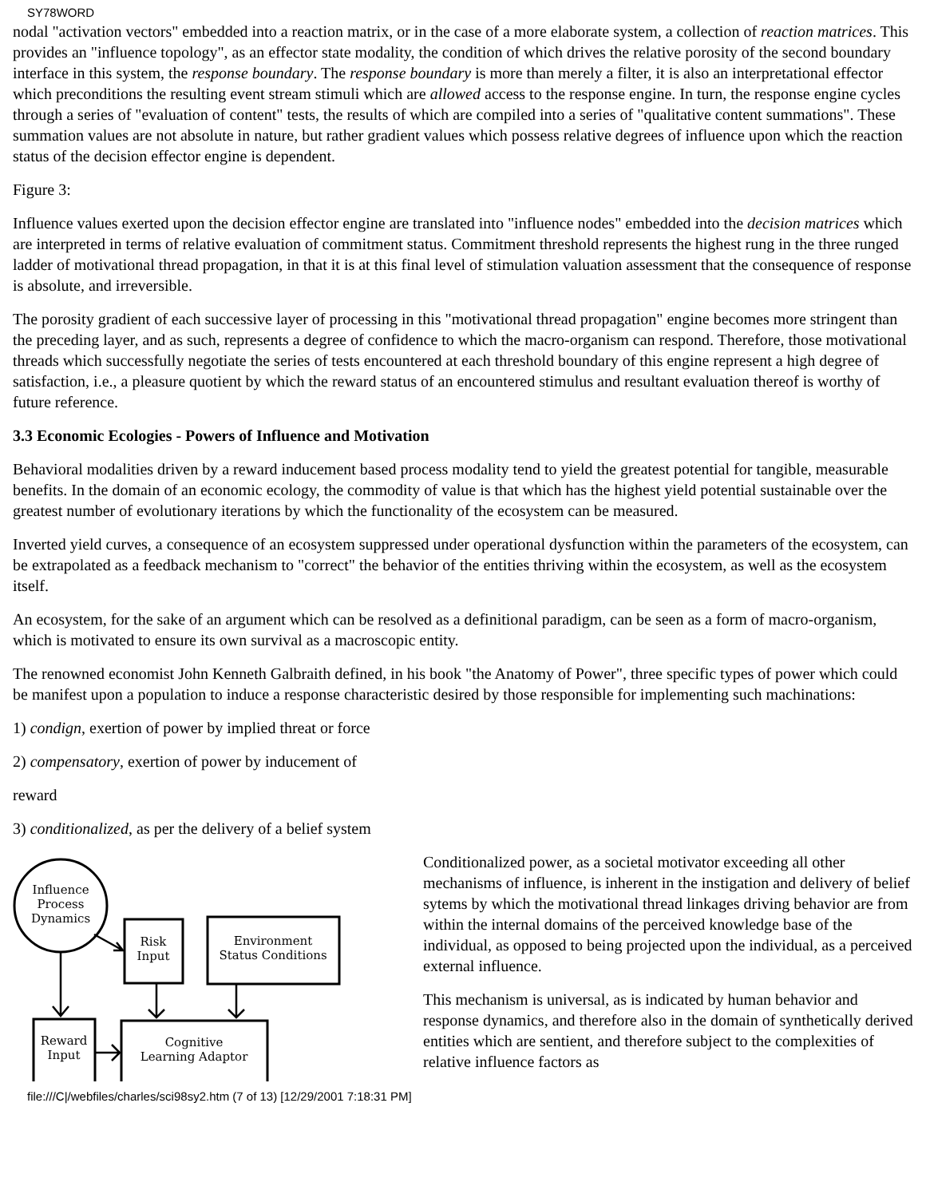SY78WORD
nodal "activation vectors" embedded into a reaction matrix, or in the case of a more elaborate system, a collection of reaction matrices. This provides an "influence topology", as an effector state modality, the condition of which drives the relative porosity of the second boundary interface in this system, the response boundary. The response boundary is more than merely a filter, it is also an interpretational effector which preconditions the resulting event stream stimuli which are allowed access to the response engine. In turn, the response engine cycles through a series of "evaluation of content" tests, the results of which are compiled into a series of "qualitative content summations". These summation values are not absolute in nature, but rather gradient values which possess relative degrees of influence upon which the reaction status of the decision effector engine is dependent.
Figure 3:
Influence values exerted upon the decision effector engine are translated into "influence nodes" embedded into the decision matrices which are interpreted in terms of relative evaluation of commitment status. Commitment threshold represents the highest rung in the three runged ladder of motivational thread propagation, in that it is at this final level of stimulation valuation assessment that the consequence of response is absolute, and irreversible.
The porosity gradient of each successive layer of processing in this "motivational thread propagation" engine becomes more stringent than the preceding layer, and as such, represents a degree of confidence to which the macro-organism can respond. Therefore, those motivational threads which successfully negotiate the series of tests encountered at each threshold boundary of this engine represent a high degree of satisfaction, i.e., a pleasure quotient by which the reward status of an encountered stimulus and resultant evaluation thereof is worthy of future reference.
3.3 Economic Ecologies - Powers of Influence and Motivation
Behavioral modalities driven by a reward inducement based process modality tend to yield the greatest potential for tangible, measurable benefits. In the domain of an economic ecology, the commodity of value is that which has the highest yield potential sustainable over the greatest number of evolutionary iterations by which the functionality of the ecosystem can be measured.
Inverted yield curves, a consequence of an ecosystem suppressed under operational dysfunction within the parameters of the ecosystem, can be extrapolated as a feedback mechanism to "correct" the behavior of the entities thriving within the ecosystem, as well as the ecosystem itself.
An ecosystem, for the sake of an argument which can be resolved as a definitional paradigm, can be seen as a form of macro-organism, which is motivated to ensure its own survival as a macroscopic entity.
The renowned economist John Kenneth Galbraith defined, in his book "the Anatomy of Power", three specific types of power which could be manifest upon a population to induce a response characteristic desired by those responsible for implementing such machinations:
1) condign, exertion of power by implied threat or force
2) compensatory, exertion of power by inducement of
reward
3) conditionalized, as per the delivery of a belief system
Influence
Process
Dynamics
Risk
Input
Environment
Status Conditions
Reward
Input
Cognitive
Learning Adaptor
Conditionalized power, as a societal motivator exceeding all other mechanisms of influence, is inherent in the instigation and delivery of belief sytems by which the motivational thread linkages driving behavior are from within the internal domains of the perceived knowledge base of the individual, as opposed to being projected upon the individual, as a perceived external influence.
This mechanism is universal, as is indicated by human behavior and response dynamics, and therefore also in the domain of synthetically derived entities which are sentient, and therefore subject to the complexities of relative influence factors as
file:///C|/webfiles/charles/sci98sy2.htm (7 of 13) [12/29/2001 7:18:31 PM]